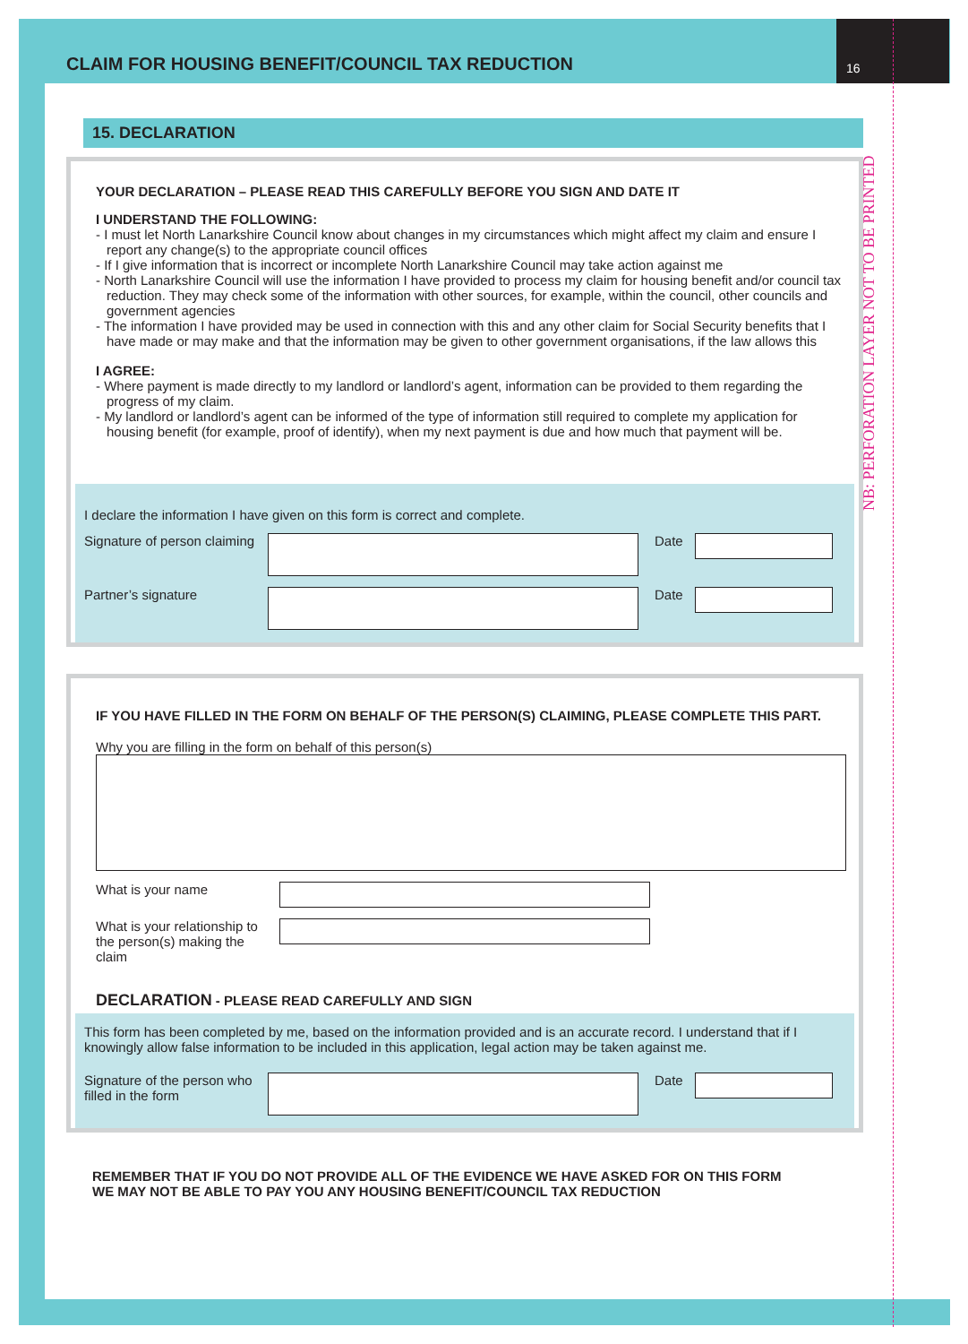CLAIM FOR HOUSING BENEFIT/COUNCIL TAX REDUCTION
16
NB: PERFORATION LAYER NOT TO BE PRINTED
15. DECLARATION
YOUR DECLARATION – PLEASE READ THIS CAREFULLY BEFORE YOU SIGN AND DATE IT
I UNDERSTAND THE FOLLOWING:
- I must let North Lanarkshire Council know about changes in my circumstances which might affect my claim and ensure I report any change(s) to the appropriate council offices
- If I give information that is incorrect or incomplete North Lanarkshire Council may take action against me
- North Lanarkshire Council will use the information I have provided to process my claim for housing benefit and/or council tax reduction. They may check some of the information with other sources, for example, within the council, other councils and government agencies
- The information I have provided may be used in connection with this and any other claim for Social Security benefits that I have made or may make and that the information may be given to other government organisations, if the law allows this
I AGREE:
- Where payment is made directly to my landlord or landlord’s agent, information can be provided to them regarding the
progress of my claim.
- My landlord or landlord’s agent can be informed of the type of information still required to complete my application for
housing benefit (for example, proof of identify), when my next payment is due and how much that payment will be.
I declare the information I have given on this form is correct and complete.
Signature of person claiming
Date
Partner’s signature Date
IF YOU HAVE FILLED IN THE FORM ON BEHALF OF THE PERSON(S) CLAIMING, PLEASE COMPLETE THIS PART.
Why you are filling in the form on behalf of this person(s)
What is your name
What is your relationship to the person(s) making the claim
DECLARATION - PLEASE READ CAREFULLY AND SIGN
This form has been completed by me, based on the information provided and is an accurate record. I understand that if I knowingly allow false information to be included in this application, legal action may be taken against me.
Signature of the person who filled in the form
Date
REMEMBER THAT IF YOU DO NOT PROVIDE ALL OF THE EVIDENCE WE HAVE ASKED FOR ON THIS FORM
WE MAY NOT BE ABLE TO PAY YOU ANY HOUSING BENEFIT/COUNCIL TAX REDUCTION